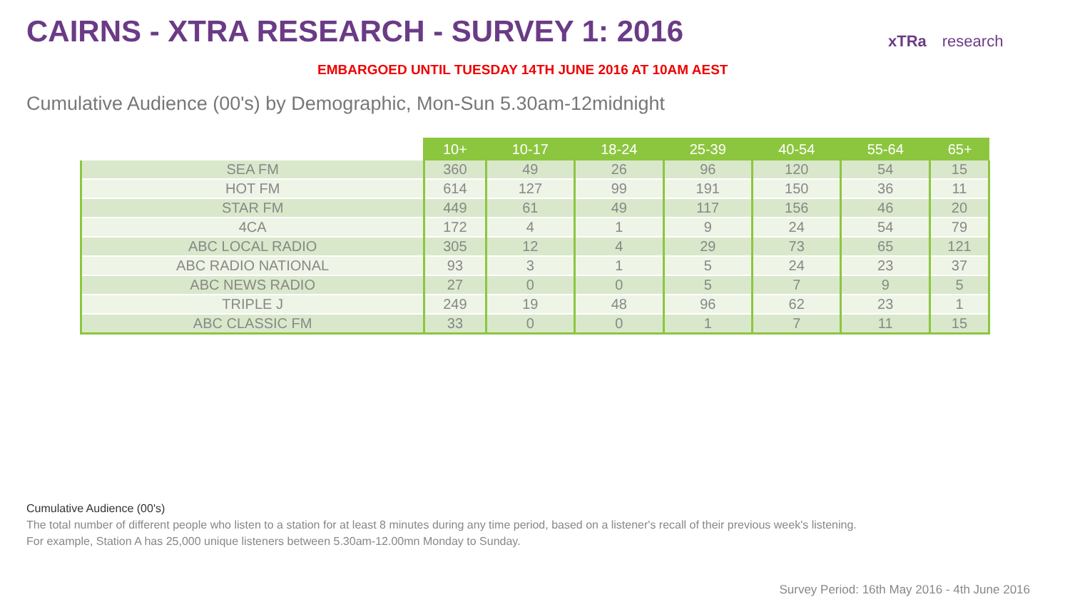CAIRNS - XTRA RESEARCH - SURVEY 1: 2016
xTRa research
EMBARGOED UNTIL TUESDAY 14TH JUNE 2016 AT 10AM AEST
Cumulative Audience (00's) by Demographic, Mon-Sun 5.30am-12midnight
| | 10+ | 10-17 | 18-24 | 25-39 | 40-54 | 55-64 | 65+ |
| --- | --- | --- | --- | --- | --- | --- | --- |
| SEA FM | 360 | 49 | 26 | 96 | 120 | 54 | 15 |
| HOT FM | 614 | 127 | 99 | 191 | 150 | 36 | 11 |
| STAR FM | 449 | 61 | 49 | 117 | 156 | 46 | 20 |
| 4CA | 172 | 4 | 1 | 9 | 24 | 54 | 79 |
| ABC LOCAL RADIO | 305 | 12 | 4 | 29 | 73 | 65 | 121 |
| ABC RADIO NATIONAL | 93 | 3 | 1 | 5 | 24 | 23 | 37 |
| ABC NEWS RADIO | 27 | 0 | 0 | 5 | 7 | 9 | 5 |
| TRIPLE J | 249 | 19 | 48 | 96 | 62 | 23 | 1 |
| ABC CLASSIC FM | 33 | 0 | 0 | 1 | 7 | 11 | 15 |
Cumulative Audience (00's)
The total number of different people who listen to a station for at least 8 minutes during any time period, based on a listener's recall of their previous week's listening.
For example, Station A has 25,000 unique listeners between 5.30am-12.00mn Monday to Sunday.
Survey Period: 16th May 2016 - 4th June 2016